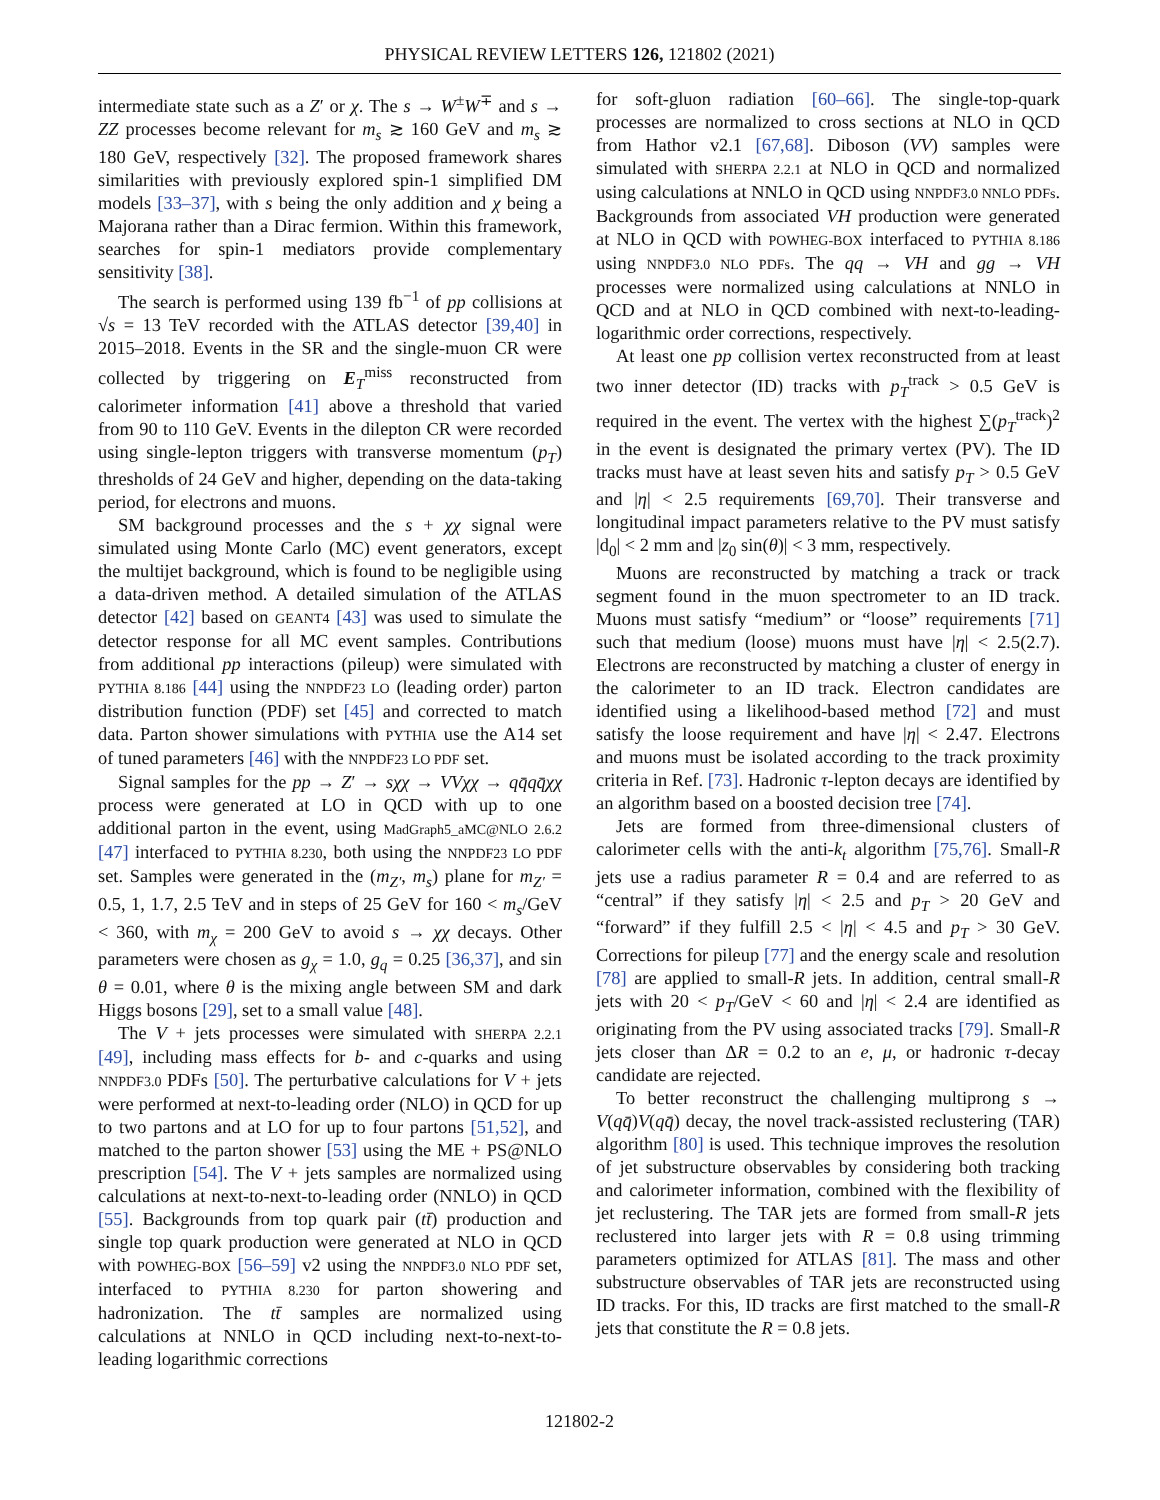PHYSICAL REVIEW LETTERS 126, 121802 (2021)
intermediate state such as a Z′ or χ. The s → W<sup>±</sup>W<sup>∓</sup> and s → ZZ processes become relevant for m<sub>s</sub> ≳ 160 GeV and m<sub>s</sub> ≳ 180 GeV, respectively [32]. The proposed framework shares similarities with previously explored spin-1 simplified DM models [33–37], with s being the only addition and χ being a Majorana rather than a Dirac fermion. Within this framework, searches for spin-1 mediators provide complementary sensitivity [38].
The search is performed using 139 fb<sup>−1</sup> of pp collisions at √s = 13 TeV recorded with the ATLAS detector [39,40] in 2015–2018. Events in the SR and the single-muon CR were collected by triggering on E<sub>T</sub><sup>miss</sup> reconstructed from calorimeter information [41] above a threshold that varied from 90 to 110 GeV. Events in the dilepton CR were recorded using single-lepton triggers with transverse momentum (p<sub>T</sub>) thresholds of 24 GeV and higher, depending on the data-taking period, for electrons and muons.
SM background processes and the s + χχ signal were simulated using Monte Carlo (MC) event generators, except the multijet background, which is found to be negligible using a data-driven method. A detailed simulation of the ATLAS detector [42] based on GEANT4 [43] was used to simulate the detector response for all MC event samples. Contributions from additional pp interactions (pileup) were simulated with PYTHIA 8.186 [44] using the NNPDF23 LO (leading order) parton distribution function (PDF) set [45] and corrected to match data. Parton shower simulations with PYTHIA use the A14 set of tuned parameters [46] with the NNPDF23 LO PDF set.
Signal samples for the pp → Z′ → sχχ → VVχχ → qq̄qq̄χχ process were generated at LO in QCD with up to one additional parton in the event, using MadGraph5_aMC@NLO 2.6.2 [47] interfaced to PYTHIA 8.230, both using the NNPDF23 LO PDF set. Samples were generated in the (m<sub>Z′</sub>, m<sub>s</sub>) plane for m<sub>Z′</sub> = 0.5, 1, 1.7, 2.5 TeV and in steps of 25 GeV for 160 < m<sub>s</sub>/GeV < 360, with m<sub>χ</sub> = 200 GeV to avoid s → χχ decays. Other parameters were chosen as g<sub>χ</sub> = 1.0, g<sub>q</sub> = 0.25 [36,37], and sin θ = 0.01, where θ is the mixing angle between SM and dark Higgs bosons [29], set to a small value [48].
The V + jets processes were simulated with SHERPA 2.2.1 [49], including mass effects for b- and c-quarks and using NNPDF3.0 PDFs [50]. The perturbative calculations for V + jets were performed at next-to-leading order (NLO) in QCD for up to two partons and at LO for up to four partons [51,52], and matched to the parton shower [53] using the ME + PS@NLO prescription [54]. The V + jets samples are normalized using calculations at next-to-next-to-leading order (NNLO) in QCD [55]. Backgrounds from top quark pair (tt̄) production and single top quark production were generated at NLO in QCD with POWHEG-BOX [56–59] v2 using the NNPDF3.0 NLO PDF set, interfaced to PYTHIA 8.230 for parton showering and hadronization. The tt̄ samples are normalized using calculations at NNLO in QCD including next-to-next-to-leading logarithmic corrections
for soft-gluon radiation [60–66]. The single-top-quark processes are normalized to cross sections at NLO in QCD from Hathor v2.1 [67,68]. Diboson (VV) samples were simulated with SHERPA 2.2.1 at NLO in QCD and normalized using calculations at NNLO in QCD using NNPDF3.0 NNLO PDFs. Backgrounds from associated VH production were generated at NLO in QCD with POWHEG-BOX interfaced to PYTHIA 8.186 using NNPDF3.0 NLO PDFs. The qq → VH and gg → VH processes were normalized using calculations at NNLO in QCD and at NLO in QCD combined with next-to-leading-logarithmic order corrections, respectively.
At least one pp collision vertex reconstructed from at least two inner detector (ID) tracks with p<sub>T</sub><sup>track</sup> > 0.5 GeV is required in the event. The vertex with the highest ∑(p<sub>T</sub><sup>track</sup>)<sup>2</sup> in the event is designated the primary vertex (PV). The ID tracks must have at least seven hits and satisfy p<sub>T</sub> > 0.5 GeV and |η| < 2.5 requirements [69,70]. Their transverse and longitudinal impact parameters relative to the PV must satisfy |d<sub>0</sub>| < 2 mm and |z<sub>0</sub> sin(θ)| < 3 mm, respectively.
Muons are reconstructed by matching a track or track segment found in the muon spectrometer to an ID track. Muons must satisfy “medium” or “loose” requirements [71] such that medium (loose) muons must have |η| < 2.5(2.7). Electrons are reconstructed by matching a cluster of energy in the calorimeter to an ID track. Electron candidates are identified using a likelihood-based method [72] and must satisfy the loose requirement and have |η| < 2.47. Electrons and muons must be isolated according to the track proximity criteria in Ref. [73]. Hadronic τ-lepton decays are identified by an algorithm based on a boosted decision tree [74].
Jets are formed from three-dimensional clusters of calorimeter cells with the anti-k<sub>t</sub> algorithm [75,76]. Small-R jets use a radius parameter R = 0.4 and are referred to as “central” if they satisfy |η| < 2.5 and p<sub>T</sub> > 20 GeV and “forward” if they fulfill 2.5 < |η| < 4.5 and p<sub>T</sub> > 30 GeV. Corrections for pileup [77] and the energy scale and resolution [78] are applied to small-R jets. In addition, central small-R jets with 20 < p<sub>T</sub>/GeV < 60 and |η| < 2.4 are identified as originating from the PV using associated tracks [79]. Small-R jets closer than ΔR = 0.2 to an e, μ, or hadronic τ-decay candidate are rejected.
To better reconstruct the challenging multiprong s → V(qq̄)V(qq̄) decay, the novel track-assisted reclustering (TAR) algorithm [80] is used. This technique improves the resolution of jet substructure observables by considering both tracking and calorimeter information, combined with the flexibility of jet reclustering. The TAR jets are formed from small-R jets reclustered into larger jets with R = 0.8 using trimming parameters optimized for ATLAS [81]. The mass and other substructure observables of TAR jets are reconstructed using ID tracks. For this, ID tracks are first matched to the small-R jets that constitute the R = 0.8 jets.
121802-2